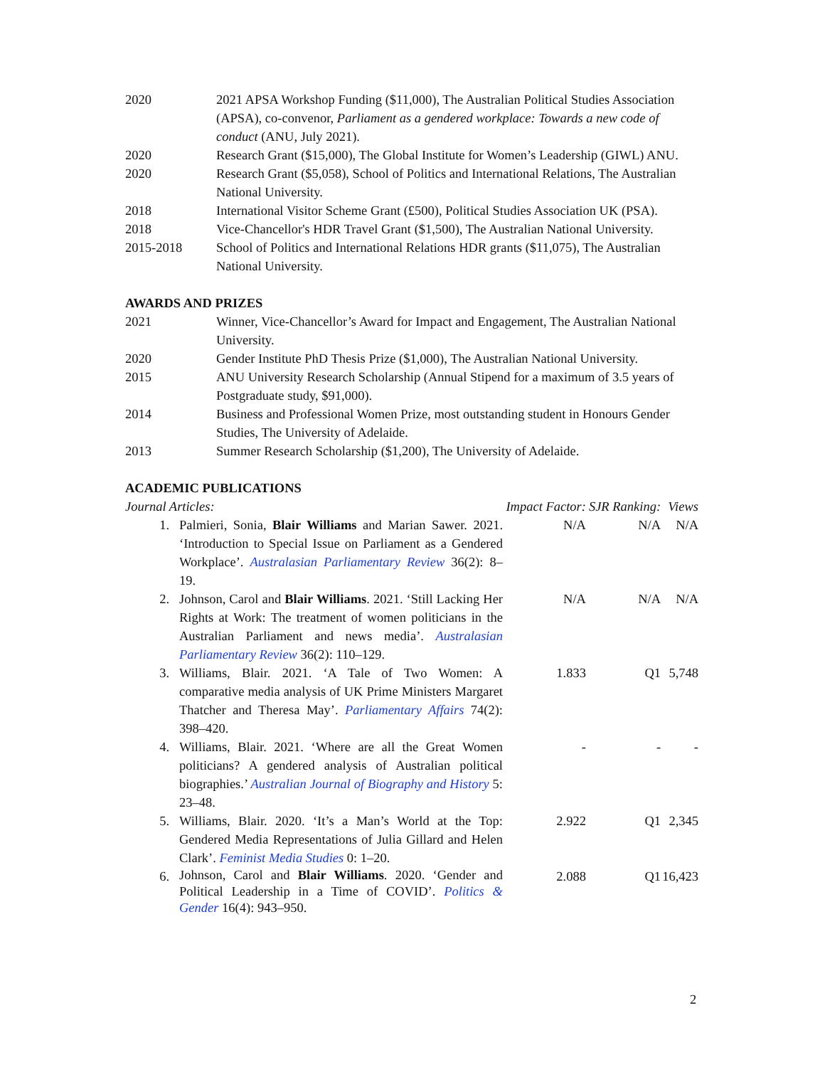| 2020 | 2021 APSA Workshop Funding ($11,000), The Australian Political Studies Association (APSA), co-convenor, Parliament as a gendered workplace: Towards a new code of conduct (ANU, July 2021). |
| 2020 | Research Grant ($15,000), The Global Institute for Women’s Leadership (GIWL) ANU. |
| 2020 | Research Grant ($5,058), School of Politics and International Relations, The Australian National University. |
| 2018 | International Visitor Scheme Grant (£500), Political Studies Association UK (PSA). |
| 2018 | Vice-Chancellor's HDR Travel Grant ($1,500), The Australian National University. |
| 2015-2018 | School of Politics and International Relations HDR grants ($11,075), The Australian National University. |
AWARDS AND PRIZES
| 2021 | Winner, Vice-Chancellor’s Award for Impact and Engagement, The Australian National University. |
| 2020 | Gender Institute PhD Thesis Prize ($1,000), The Australian National University. |
| 2015 | ANU University Research Scholarship (Annual Stipend for a maximum of 3.5 years of Postgraduate study, $91,000). |
| 2014 | Business and Professional Women Prize, most outstanding student in Honours Gender Studies, The University of Adelaide. |
| 2013 | Summer Research Scholarship ($1,200), The University of Adelaide. |
ACADEMIC PUBLICATIONS
| Journal Articles: | | Impact Factor: | SJR Ranking: | Views |
| 1. | Palmieri, Sonia, Blair Williams and Marian Sawer. 2021. ‘Introduction to Special Issue on Parliament as a Gendered Workplace’. Australasian Parliamentary Review 36(2): 8–19. | N/A | N/A | N/A |
| 2. | Johnson, Carol and Blair Williams . 2021. ‘Still Lacking Her Rights at Work: The treatment of women politicians in the Australian Parliament and news media’. Australasian Parliamentary Review 36(2): 110–129. | N/A | N/A | N/A |
| 3. | Williams, Blair. 2021. ‘A Tale of Two Women: A comparative media analysis of UK Prime Ministers Margaret Thatcher and Theresa May’. Parliamentary Affairs 74(2): 398–420. | 1.833 | Q1 | 5,748 |
| 4. | Williams, Blair. 2021. ‘Where are all the Great Women politicians? A gendered analysis of Australian political biographies.’ Australian Journal of Biography and History 5: 23–48. | - | - | - |
| 5. | Williams, Blair. 2020. ‘It’s a Man’s World at the Top: Gendered Media Representations of Julia Gillard and Helen Clark’. Feminist Media Studies 0: 1–20. | 2.922 | Q1 | 2,345 |
| 6. | Johnson, Carol and Blair Williams . 2020. ‘Gender and Political Leadership in a Time of COVID’. Politics & Gender 16(4): 943–950. | 2.088 | Q1 | 16,423 |
2